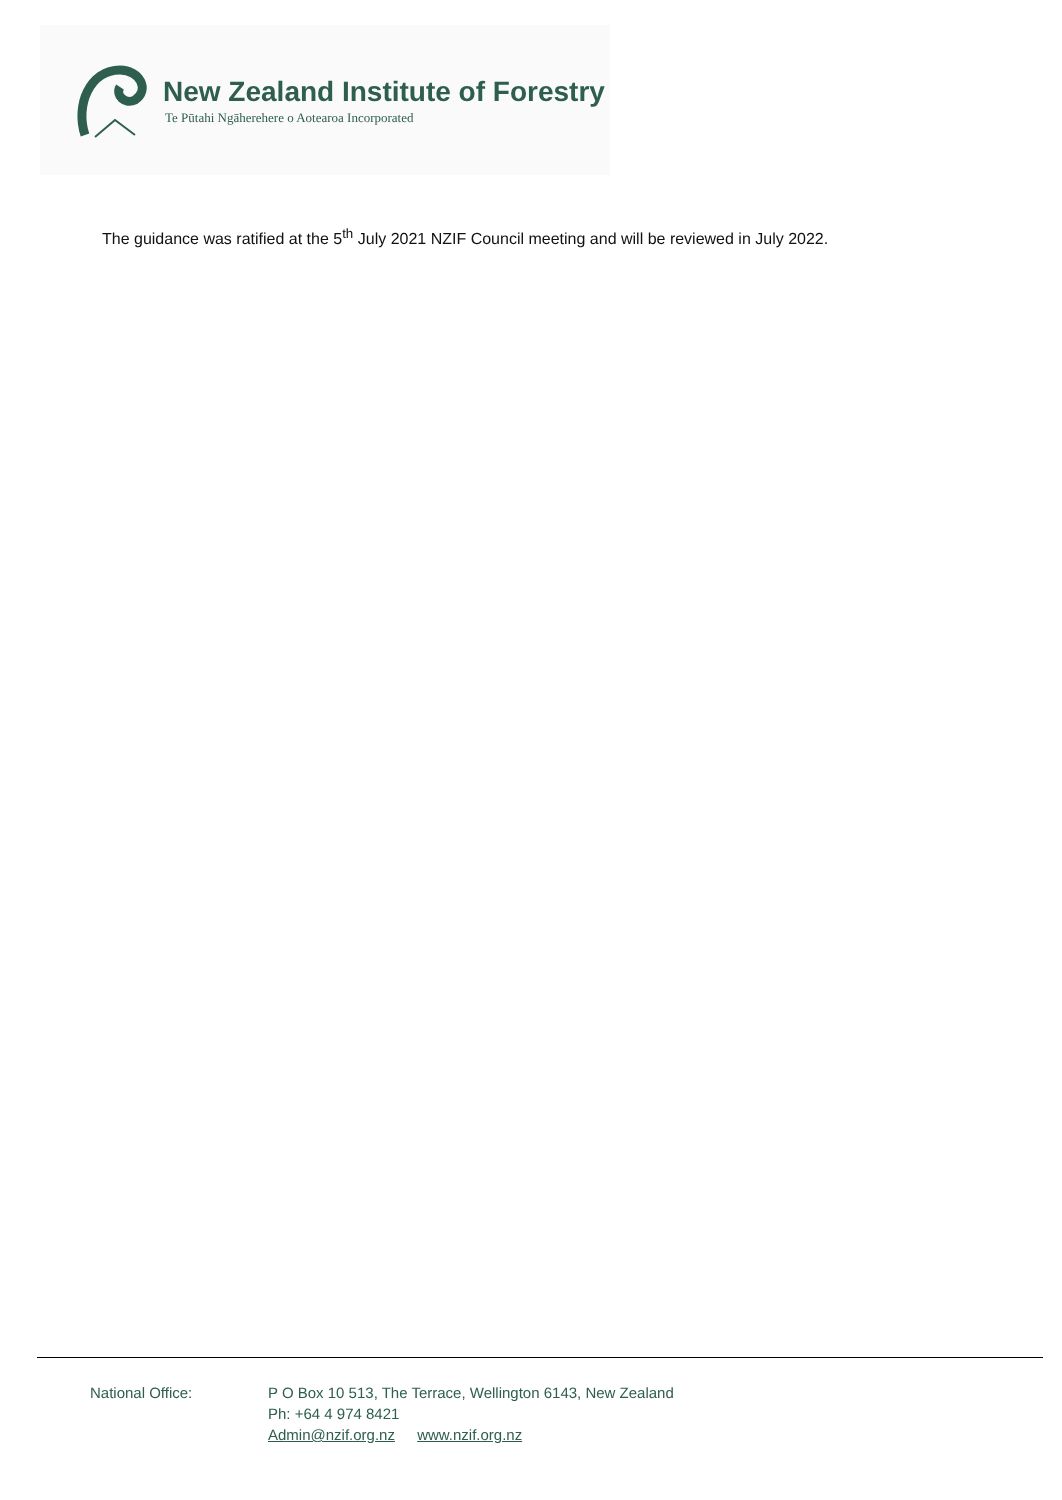New Zealand Institute of Forestry
Te Pūtahi Ngāherehere o Aotearoa Incorporated
The guidance was ratified at the 5<sup>th</sup> July 2021 NZIF Council meeting and will be reviewed in July 2022.
National Office: P O Box 10 513, The Terrace, Wellington 6143, New Zealand
Ph: +64 4 974 8421
Admin@nzif.org.nz www.nzif.org.nz